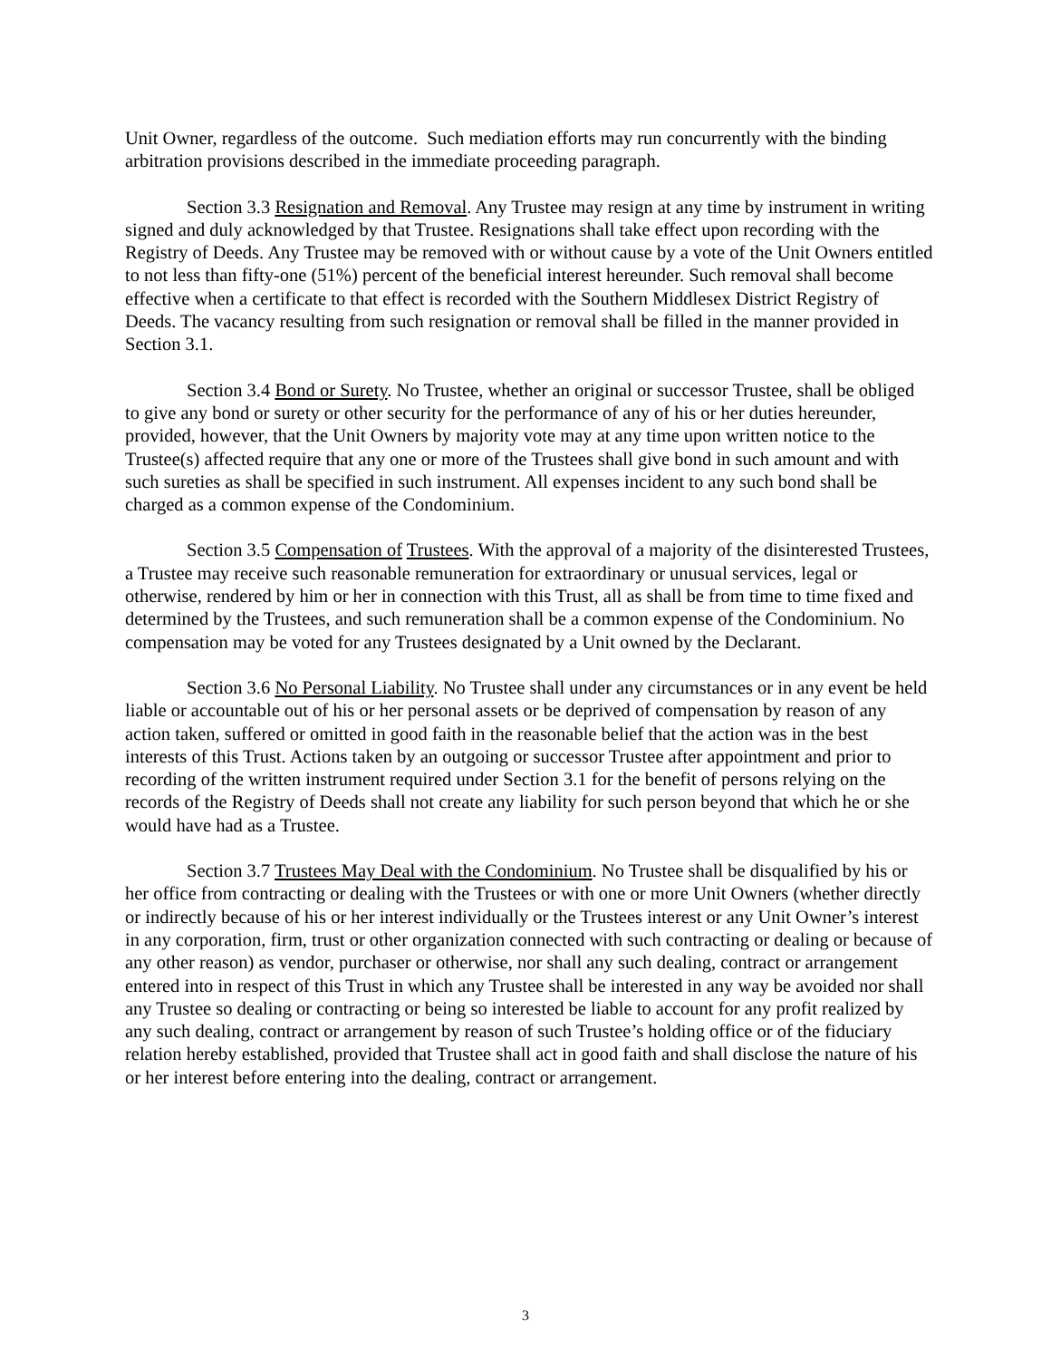Unit Owner, regardless of the outcome. Such mediation efforts may run concurrently with the binding arbitration provisions described in the immediate proceeding paragraph.
Section 3.3 Resignation and Removal. Any Trustee may resign at any time by instrument in writing signed and duly acknowledged by that Trustee. Resignations shall take effect upon recording with the Registry of Deeds. Any Trustee may be removed with or without cause by a vote of the Unit Owners entitled to not less than fifty-one (51%) percent of the beneficial interest hereunder. Such removal shall become effective when a certificate to that effect is recorded with the Southern Middlesex District Registry of Deeds. The vacancy resulting from such resignation or removal shall be filled in the manner provided in Section 3.1.
Section 3.4 Bond or Surety. No Trustee, whether an original or successor Trustee, shall be obliged to give any bond or surety or other security for the performance of any of his or her duties hereunder, provided, however, that the Unit Owners by majority vote may at any time upon written notice to the Trustee(s) affected require that any one or more of the Trustees shall give bond in such amount and with such sureties as shall be specified in such instrument. All expenses incident to any such bond shall be charged as a common expense of the Condominium.
Section 3.5 Compensation of Trustees. With the approval of a majority of the disinterested Trustees, a Trustee may receive such reasonable remuneration for extraordinary or unusual services, legal or otherwise, rendered by him or her in connection with this Trust, all as shall be from time to time fixed and determined by the Trustees, and such remuneration shall be a common expense of the Condominium. No compensation may be voted for any Trustees designated by a Unit owned by the Declarant.
Section 3.6 No Personal Liability. No Trustee shall under any circumstances or in any event be held liable or accountable out of his or her personal assets or be deprived of compensation by reason of any action taken, suffered or omitted in good faith in the reasonable belief that the action was in the best interests of this Trust. Actions taken by an outgoing or successor Trustee after appointment and prior to recording of the written instrument required under Section 3.1 for the benefit of persons relying on the records of the Registry of Deeds shall not create any liability for such person beyond that which he or she would have had as a Trustee.
Section 3.7 Trustees May Deal with the Condominium. No Trustee shall be disqualified by his or her office from contracting or dealing with the Trustees or with one or more Unit Owners (whether directly or indirectly because of his or her interest individually or the Trustees interest or any Unit Owner’s interest in any corporation, firm, trust or other organization connected with such contracting or dealing or because of any other reason) as vendor, purchaser or otherwise, nor shall any such dealing, contract or arrangement entered into in respect of this Trust in which any Trustee shall be interested in any way be avoided nor shall any Trustee so dealing or contracting or being so interested be liable to account for any profit realized by any such dealing, contract or arrangement by reason of such Trustee’s holding office or of the fiduciary relation hereby established, provided that Trustee shall act in good faith and shall disclose the nature of his or her interest before entering into the dealing, contract or arrangement.
3